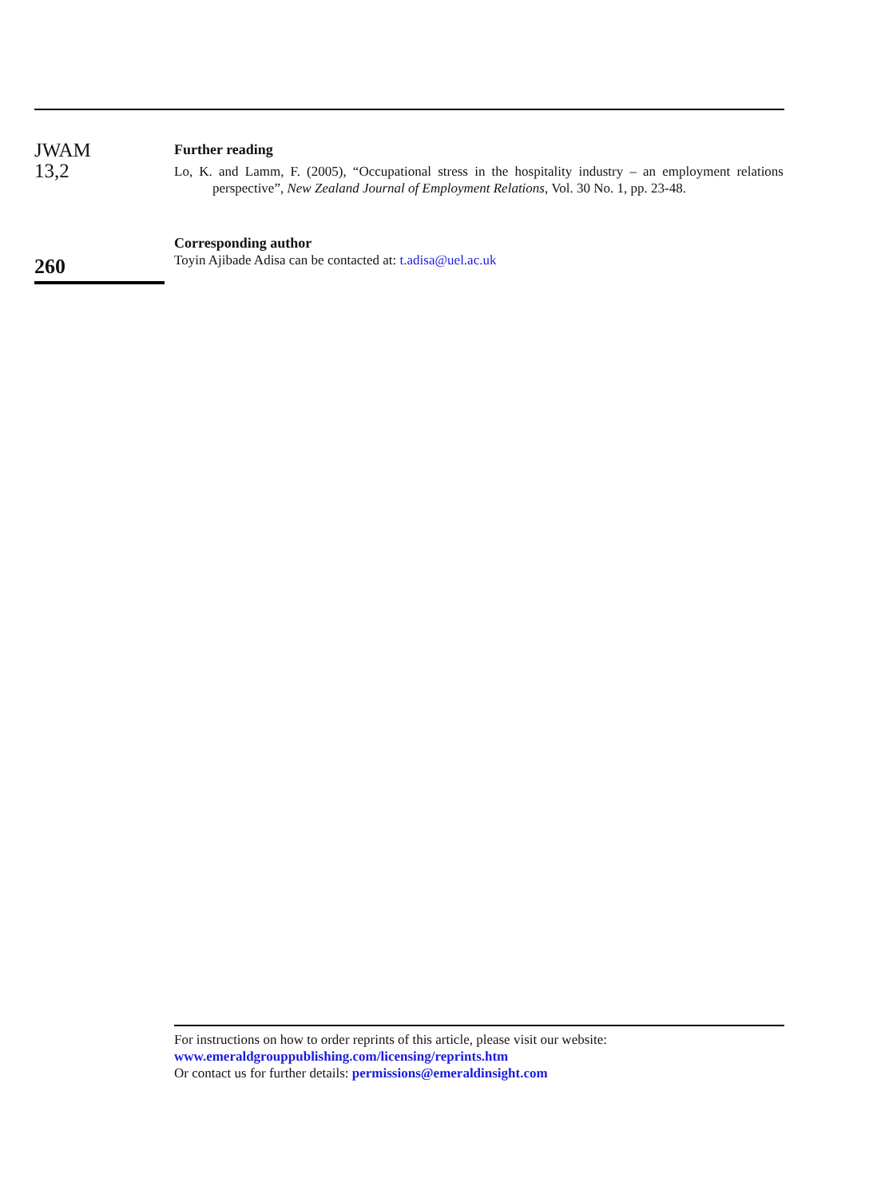JWAM
13,2
260
Further reading
Lo, K. and Lamm, F. (2005), “Occupational stress in the hospitality industry – an employment relations perspective”, New Zealand Journal of Employment Relations, Vol. 30 No. 1, pp. 23-48.
Corresponding author
Toyin Ajibade Adisa can be contacted at: t.adisa@uel.ac.uk
For instructions on how to order reprints of this article, please visit our website:
www.emeraldgrouppublishing.com/licensing/reprints.htm
Or contact us for further details: permissions@emeraldinsight.com